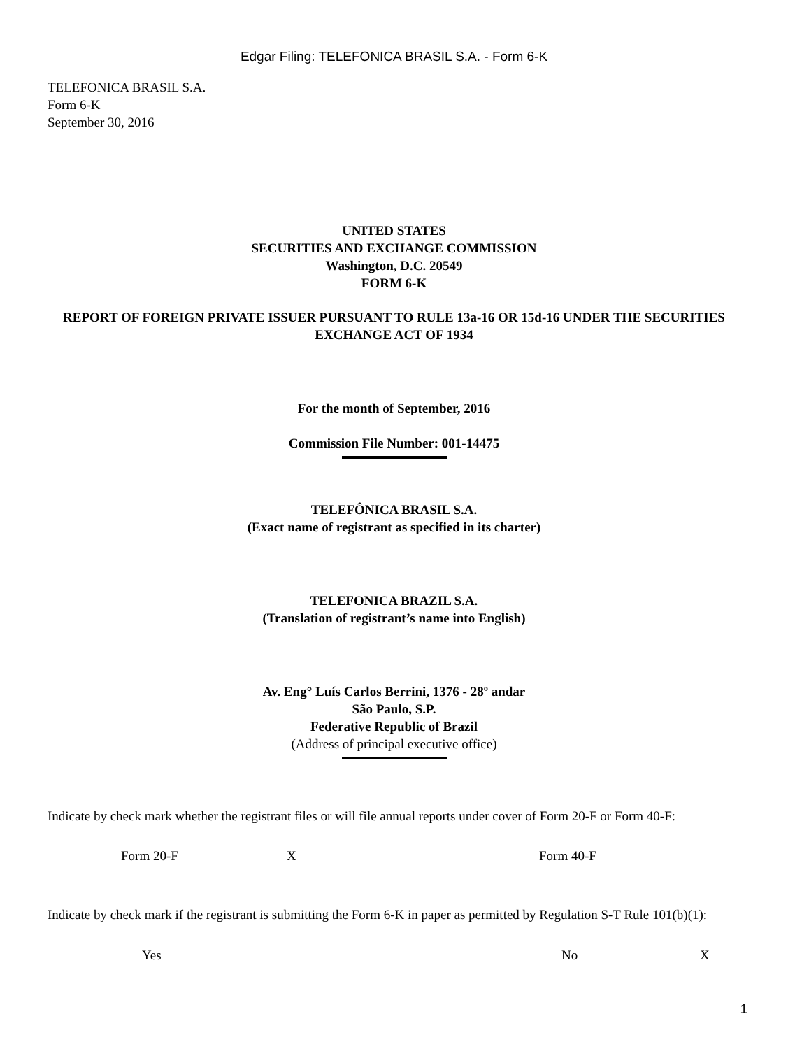Edgar Filing: TELEFONICA BRASIL S.A. - Form 6-K
TELEFONICA BRASIL S.A.
Form 6-K
September 30, 2016
UNITED STATES
SECURITIES AND EXCHANGE COMMISSION
Washington, D.C. 20549
FORM 6-K
REPORT OF FOREIGN PRIVATE ISSUER PURSUANT TO RULE 13a-16 OR 15d-16 UNDER THE SECURITIES EXCHANGE ACT OF 1934
For the month of September, 2016
Commission File Number: 001-14475
TELEFÔNICA BRASIL S.A.
(Exact name of registrant as specified in its charter)
TELEFONICA BRAZIL S.A.
(Translation of registrant’s name into English)
Av. Eng° Luís Carlos Berrini, 1376 - 28º andar
São Paulo, S.P.
Federative Republic of Brazil
(Address of principal executive office)
Indicate by check mark whether the registrant files or will file annual reports under cover of Form 20-F or Form 40-F:
Form 20-F X Form 40-F
Indicate by check mark if the registrant is submitting the Form 6-K in paper as permitted by Regulation S-T Rule 101(b)(1):
Yes No X
1